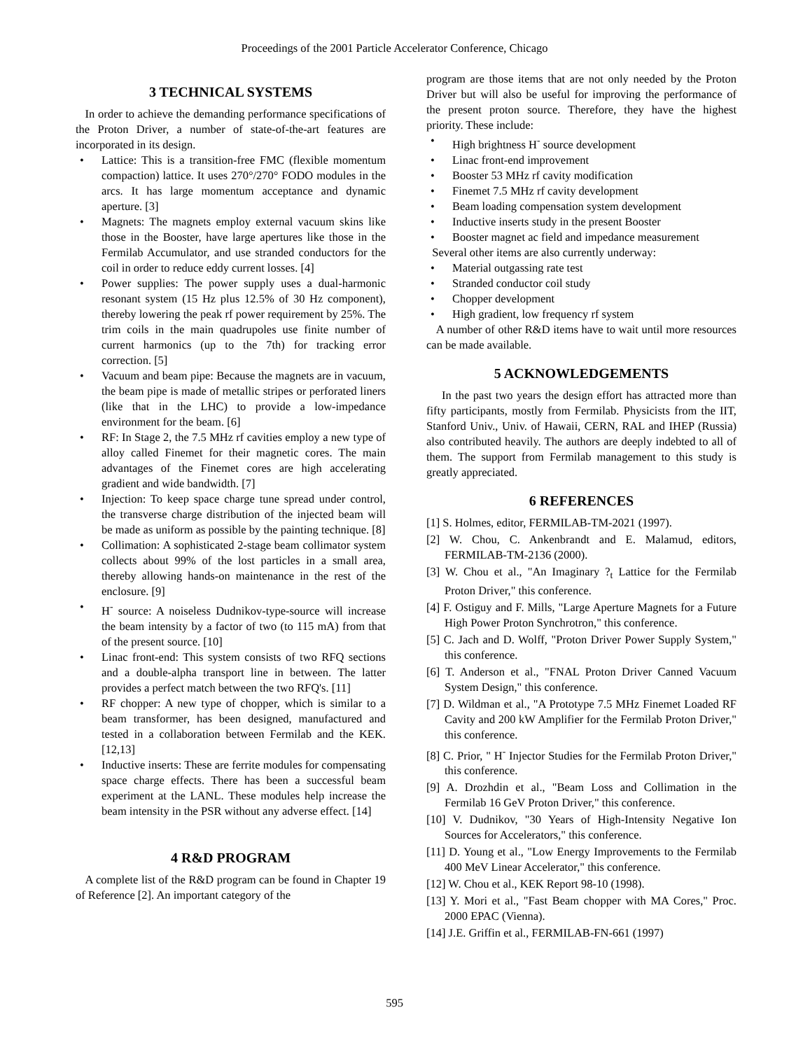Proceedings of the 2001 Particle Accelerator Conference, Chicago
3 TECHNICAL SYSTEMS
In order to achieve the demanding performance specifications of the Proton Driver, a number of state-of-the-art features are incorporated in its design.
• Lattice: This is a transition-free FMC (flexible momentum compaction) lattice. It uses 270°/270° FODO modules in the arcs. It has large momentum acceptance and dynamic aperture. [3]
• Magnets: The magnets employ external vacuum skins like those in the Booster, have large apertures like those in the Fermilab Accumulator, and use stranded conductors for the coil in order to reduce eddy current losses. [4]
• Power supplies: The power supply uses a dual-harmonic resonant system (15 Hz plus 12.5% of 30 Hz component), thereby lowering the peak rf power requirement by 25%. The trim coils in the main quadrupoles use finite number of current harmonics (up to the 7th) for tracking error correction. [5]
• Vacuum and beam pipe: Because the magnets are in vacuum, the beam pipe is made of metallic stripes or perforated liners (like that in the LHC) to provide a low-impedance environment for the beam. [6]
• RF: In Stage 2, the 7.5 MHz rf cavities employ a new type of alloy called Finemet for their magnetic cores. The main advantages of the Finemet cores are high accelerating gradient and wide bandwidth. [7]
• Injection: To keep space charge tune spread under control, the transverse charge distribution of the injected beam will be made as uniform as possible by the painting technique. [8]
• Collimation: A sophisticated 2-stage beam collimator system collects about 99% of the lost particles in a small area, thereby allowing hands-on maintenance in the rest of the enclosure. [9]
• H<sup>-</sup> source: A noiseless Dudnikov-type-source will increase the beam intensity by a factor of two (to 115 mA) from that of the present source. [10]
• Linac front-end: This system consists of two RFQ sections and a double-alpha transport line in between. The latter provides a perfect match between the two RFQ's. [11]
• RF chopper: A new type of chopper, which is similar to a beam transformer, has been designed, manufactured and tested in a collaboration between Fermilab and the KEK. [12,13]
• Inductive inserts: These are ferrite modules for compensating space charge effects. There has been a successful beam experiment at the LANL. These modules help increase the beam intensity in the PSR without any adverse effect. [14]
4 R&D PROGRAM
A complete list of the R&D program can be found in Chapter 19 of Reference [2]. An important category of the
program are those items that are not only needed by the Proton Driver but will also be useful for improving the performance of the present proton source. Therefore, they have the highest priority. These include:
• High brightness H<sup>-</sup> source development
• Linac front-end improvement
• Booster 53 MHz rf cavity modification
• Finemet 7.5 MHz rf cavity development
• Beam loading compensation system development
• Inductive inserts study in the present Booster
• Booster magnet ac field and impedance measurement
Several other items are also currently underway:
• Material outgassing rate test
• Stranded conductor coil study
• Chopper development
• High gradient, low frequency rf system
A number of other R&D items have to wait until more resources can be made available.
5 ACKNOWLEDGEMENTS
In the past two years the design effort has attracted more than fifty participants, mostly from Fermilab. Physicists from the IIT, Stanford Univ., Univ. of Hawaii, CERN, RAL and IHEP (Russia) also contributed heavily. The authors are deeply indebted to all of them. The support from Fermilab management to this study is greatly appreciated.
6 REFERENCES
[1] S. Holmes, editor, FERMILAB-TM-2021 (1997).
[2] W. Chou, C. Ankenbrandt and E. Malamud, editors, FERMILAB-TM-2136 (2000).
[3] W. Chou et al., "An Imaginary ?<sub>t</sub> Lattice for the Fermilab Proton Driver," this conference.
[4] F. Ostiguy and F. Mills, "Large Aperture Magnets for a Future High Power Proton Synchrotron," this conference.
[5] C. Jach and D. Wolff, "Proton Driver Power Supply System," this conference.
[6] T. Anderson et al., "FNAL Proton Driver Canned Vacuum System Design," this conference.
[7] D. Wildman et al., "A Prototype 7.5 MHz Finemet Loaded RF Cavity and 200 kW Amplifier for the Fermilab Proton Driver," this conference.
[8] C. Prior, " H<sup>-</sup> Injector Studies for the Fermilab Proton Driver," this conference.
[9] A. Drozhdin et al., "Beam Loss and Collimation in the Fermilab 16 GeV Proton Driver," this conference.
[10] V. Dudnikov, "30 Years of High-Intensity Negative Ion Sources for Accelerators," this conference.
[11] D. Young et al., "Low Energy Improvements to the Fermilab 400 MeV Linear Accelerator," this conference.
[12] W. Chou et al., KEK Report 98-10 (1998).
[13] Y. Mori et al., "Fast Beam chopper with MA Cores," Proc. 2000 EPAC (Vienna).
[14] J.E. Griffin et al., FERMILAB-FN-661 (1997)
595